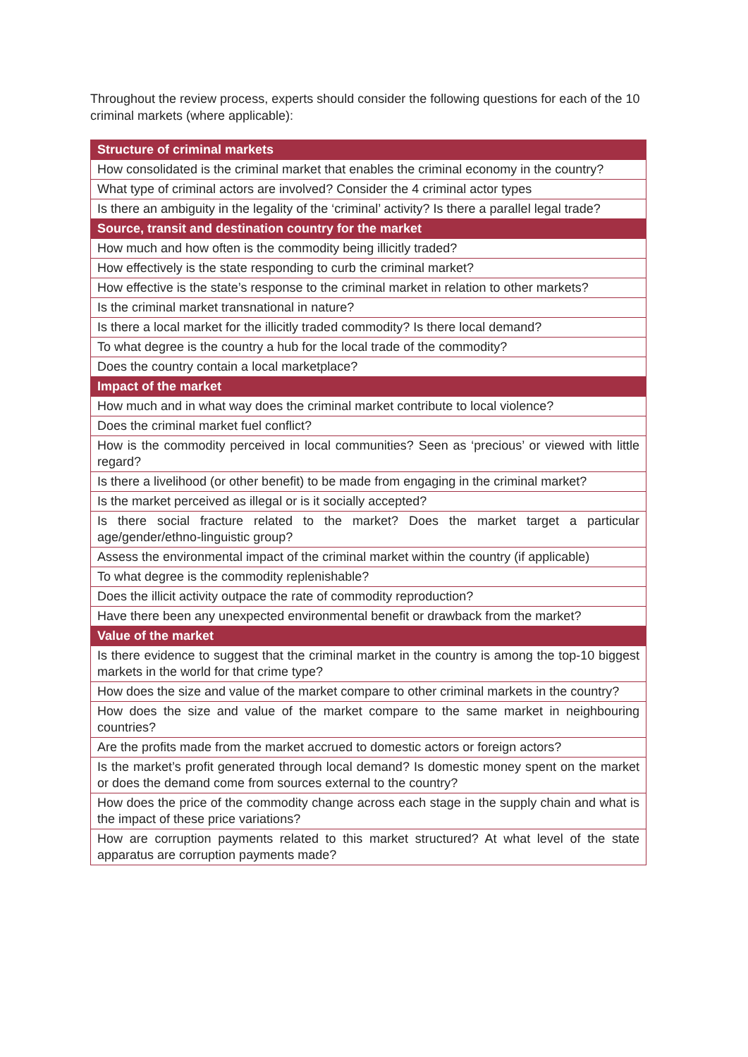Throughout the review process, experts should consider the following questions for each of the 10 criminal markets (where applicable):
| Structure of criminal markets |
| --- |
| How consolidated is the criminal market that enables the criminal economy in the country? |
| What type of criminal actors are involved? Consider the 4 criminal actor types |
| Is there an ambiguity in the legality of the ‘criminal’ activity? Is there a parallel legal trade? |
| Source, transit and destination country for the market |
| How much and how often is the commodity being illicitly traded? |
| How effectively is the state responding to curb the criminal market? |
| How effective is the state’s response to the criminal market in relation to other markets? |
| Is the criminal market transnational in nature? |
| Is there a local market for the illicitly traded commodity? Is there local demand? |
| To what degree is the country a hub for the local trade of the commodity? |
| Does the country contain a local marketplace? |
| Impact of the market |
| How much and in what way does the criminal market contribute to local violence? |
| Does the criminal market fuel conflict? |
| How is the commodity perceived in local communities? Seen as ‘precious’ or viewed with little regard? |
| Is there a livelihood (or other benefit) to be made from engaging in the criminal market? |
| Is the market perceived as illegal or is it socially accepted? |
| Is there social fracture related to the market? Does the market target a particular age/gender/ethno-linguistic group? |
| Assess the environmental impact of the criminal market within the country (if applicable) |
| To what degree is the commodity replenishable? |
| Does the illicit activity outpace the rate of commodity reproduction? |
| Have there been any unexpected environmental benefit or drawback from the market? |
| Value of the market |
| Is there evidence to suggest that the criminal market in the country is among the top-10 biggest markets in the world for that crime type? |
| How does the size and value of the market compare to other criminal markets in the country? |
| How does the size and value of the market compare to the same market in neighbouring countries? |
| Are the profits made from the market accrued to domestic actors or foreign actors? |
| Is the market’s profit generated through local demand? Is domestic money spent on the market or does the demand come from sources external to the country? |
| How does the price of the commodity change across each stage in the supply chain and what is the impact of these price variations? |
| How are corruption payments related to this market structured? At what level of the state apparatus are corruption payments made? |